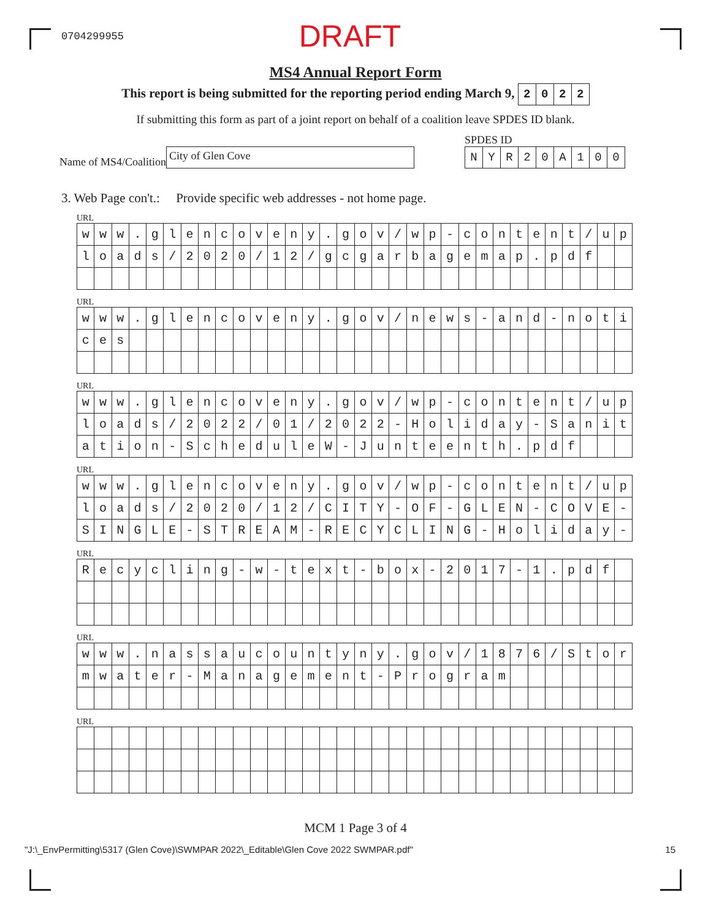0704299955 DRAFT
MS4 Annual Report Form
This report is being submitted for the reporting period ending March 9,
| 2 | 0 | 2 | 2 |
If submitting this form as part of a joint report on behalf of a coalition leave SPDES ID blank.
Name of MS4/Coalition City of Glen Cove
SPDES ID
| N | Y | R | 2 | 0 | A | 1 | 0 | 0 |
3. Web Page con't.: Provide specific web addresses - not home page.
URL
| w | w | w | . | g | l | e | n | c | o | v | e | n | y | . | g | o | v | / | w | p | - | c | o | n | t | e | n | t | / | u | p |
| l | o | a | d | s | / | 2 | 0 | 2 | 0 | / | 1 | 2 | / | g | c | g | a | r | b | a | g | e | m | a | p | . | p | d | f | | |
URL
| w | w | w | . | g | l | e | n | c | o | v | e | n | y | . | g | o | v | / | n | e | w | s | - | a | n | d | - | n | o | t | i |
| c | e | s | | | | | | | | | | | | | | | | | | | | | | | | | | | | | |
URL
| w | w | w | . | g | l | e | n | c | o | v | e | n | y | . | g | o | v | / | w | p | - | c | o | n | t | e | n | t | / | u | p |
| l | o | a | d | s | / | 2 | 0 | 2 | 2 | / | 0 | 1 | / | 2 | 0 | 2 | 2 | - | H | o | l | i | d | a | y | - | S | a | n | i | t |
| a | t | i | o | n | - | S | c | h | e | d | u | l | e | W | - | J | u | n | t | e | e | n | t | h | . | p | d | f | | | |
URL
| w | w | w | . | g | l | e | n | c | o | v | e | n | y | . | g | o | v | / | w | p | - | c | o | n | t | e | n | t | / | u | p |
| l | o | a | d | s | / | 2 | 0 | 2 | 0 | / | 1 | 2 | / | C | I | T | Y | - | O | F | - | G | L | E | N | - | C | O | V | E | - |
| S | I | N | G | L | E | - | S | T | R | E | A | M | - | R | E | C | Y | C | L | I | N | G | - | H | o | l | i | d | a | y | - |
URL
| R | e | c | y | c | l | i | n | g | - | w | - | t | e | x | t | - | b | o | x | - | 2 | 0 | 1 | 7 | - | 1 | . | p | d | f | |
URL
| w | w | w | . | n | a | s | s | a | u | c | o | u | n | t | y | n | y | . | g | o | v | / | 1 | 8 | 7 | 6 | / | S | t | o | r |
| m | w | a | t | e | r | - | M | a | n | a | g | e | m | e | n | t | - | P | r | o | g | r | a | m | | | | | | | |
URL
MCM 1 Page 3 of 4
"J:\_EnvPermitting\5317 (Glen Cove)\SWMPAR 2022\_Editable\Glen Cove 2022 SWMPAR.pdf" 15